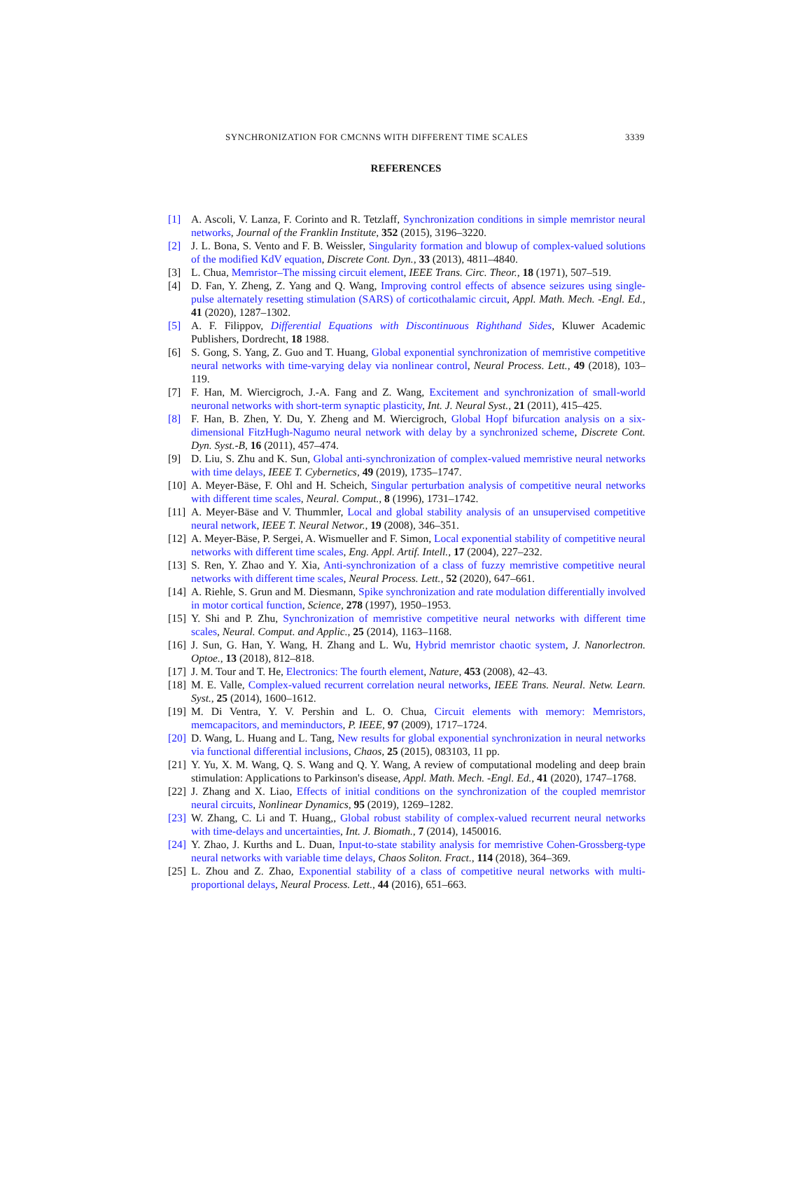SYNCHRONIZATION FOR CMCNNS WITH DIFFERENT TIME SCALES 3339
REFERENCES
[1] A. Ascoli, V. Lanza, F. Corinto and R. Tetzlaff, Synchronization conditions in simple memristor neural networks, Journal of the Franklin Institute, 352 (2015), 3196–3220.
[2] J. L. Bona, S. Vento and F. B. Weissler, Singularity formation and blowup of complex-valued solutions of the modified KdV equation, Discrete Cont. Dyn., 33 (2013), 4811–4840.
[3] L. Chua, Memristor–The missing circuit element, IEEE Trans. Circ. Theor., 18 (1971), 507–519.
[4] D. Fan, Y. Zheng, Z. Yang and Q. Wang, Improving control effects of absence seizures using single-pulse alternately resetting stimulation (SARS) of corticothalamic circuit, Appl. Math. Mech. -Engl. Ed., 41 (2020), 1287–1302.
[5] A. F. Filippov, Differential Equations with Discontinuous Righthand Sides, Kluwer Academic Publishers, Dordrecht, 18 1988.
[6] S. Gong, S. Yang, Z. Guo and T. Huang, Global exponential synchronization of memristive competitive neural networks with time-varying delay via nonlinear control, Neural Process. Lett., 49 (2018), 103–119.
[7] F. Han, M. Wiercigroch, J.-A. Fang and Z. Wang, Excitement and synchronization of small-world neuronal networks with short-term synaptic plasticity, Int. J. Neural Syst., 21 (2011), 415–425.
[8] F. Han, B. Zhen, Y. Du, Y. Zheng and M. Wiercigroch, Global Hopf bifurcation analysis on a six-dimensional FitzHugh-Nagumo neural network with delay by a synchronized scheme, Discrete Cont. Dyn. Syst.-B, 16 (2011), 457–474.
[9] D. Liu, S. Zhu and K. Sun, Global anti-synchronization of complex-valued memristive neural networks with time delays, IEEE T. Cybernetics, 49 (2019), 1735–1747.
[10]
A. Meyer-Bäse, F. Ohl and H. Scheich, Singular perturbation analysis of competitive neural networks with different time scales, Neural. Comput., 8 (1996), 1731–1742.
[11]
A. Meyer-Bäse and V. Thummler, Local and global stability analysis of an unsupervised competitive neural network, IEEE T. Neural Networ., 19 (2008), 346–351.
[12]
A. Meyer-Bäse, P. Sergei, A. Wismueller and F. Simon, Local exponential stability of competitive neural networks with different time scales, Eng. Appl. Artif. Intell., 17 (2004), 227–232.
[13]
S. Ren, Y. Zhao and Y. Xia, Anti-synchronization of a class of fuzzy memristive competitive neural networks with different time scales, Neural Process. Lett., 52 (2020), 647–661.
[14]
A. Riehle, S. Grun and M. Diesmann, Spike synchronization and rate modulation differentially involved in motor cortical function, Science, 278 (1997), 1950–1953.
[15]
Y. Shi and P. Zhu, Synchronization of memristive competitive neural networks with different time scales, Neural. Comput. and Applic., 25 (2014), 1163–1168.
[16]
J. Sun, G. Han, Y. Wang, H. Zhang and L. Wu, Hybrid memristor chaotic system, J. Nanorlectron. Optoe., 13 (2018), 812–818.
[17]
J. M. Tour and T. He, Electronics: The fourth element, Nature, 453 (2008), 42–43.
[18]
M. E. Valle, Complex-valued recurrent correlation neural networks, IEEE Trans. Neural. Netw. Learn. Syst., 25 (2014), 1600–1612.
[19]
M. Di Ventra, Y. V. Pershin and L. O. Chua, Circuit elements with memory: Memristors, memcapacitors, and meminductors, P. IEEE, 97 (2009), 1717–1724.
[20]
D. Wang, L. Huang and L. Tang, New results for global exponential synchronization in neural networks via functional differential inclusions, Chaos, 25 (2015), 083103, 11 pp.
[21]
Y. Yu, X. M. Wang, Q. S. Wang and Q. Y. Wang, A review of computational modeling and deep brain stimulation: Applications to Parkinson's disease, Appl. Math. Mech. -Engl. Ed., 41 (2020), 1747–1768.
[22]
J. Zhang and X. Liao, Effects of initial conditions on the synchronization of the coupled memristor neural circuits, Nonlinear Dynamics, 95 (2019), 1269–1282.
[23]
W. Zhang, C. Li and T. Huang,, Global robust stability of complex-valued recurrent neural networks with time-delays and uncertainties, Int. J. Biomath., 7 (2014), 1450016.
[24]
Y. Zhao, J. Kurths and L. Duan, Input-to-state stability analysis for memristive Cohen-Grossberg-type neural networks with variable time delays, Chaos Soliton. Fract., 114 (2018), 364–369.
[25]
L. Zhou and Z. Zhao, Exponential stability of a class of competitive neural networks with multi-proportional delays, Neural Process. Lett., 44 (2016), 651–663.